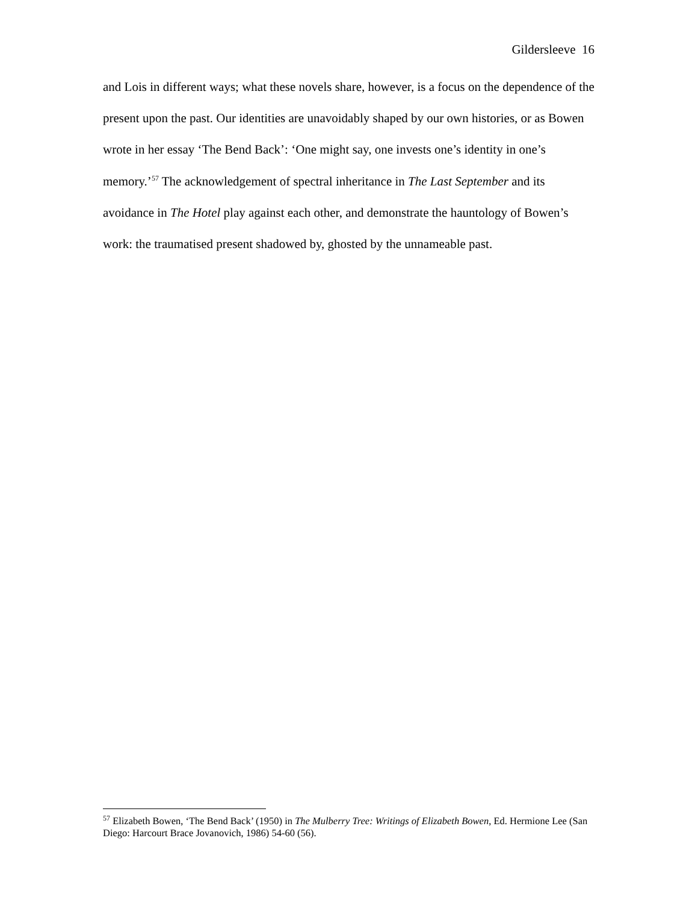Gildersleeve 16
and Lois in different ways; what these novels share, however, is a focus on the dependence of the present upon the past. Our identities are unavoidably shaped by our own histories, or as Bowen wrote in her essay ‘The Bend Back’: ‘One might say, one invests one’s identity in one’s memory.’<sup>57</sup> The acknowledgement of spectral inheritance in The Last September and its avoidance in The Hotel play against each other, and demonstrate the hauntology of Bowen’s work: the traumatised present shadowed by, ghosted by the unnameable past.
<sup>57</sup> Elizabeth Bowen, ‘The Bend Back’ (1950) in The Mulberry Tree: Writings of Elizabeth Bowen, Ed. Hermione Lee (San Diego: Harcourt Brace Jovanovich, 1986) 54-60 (56).